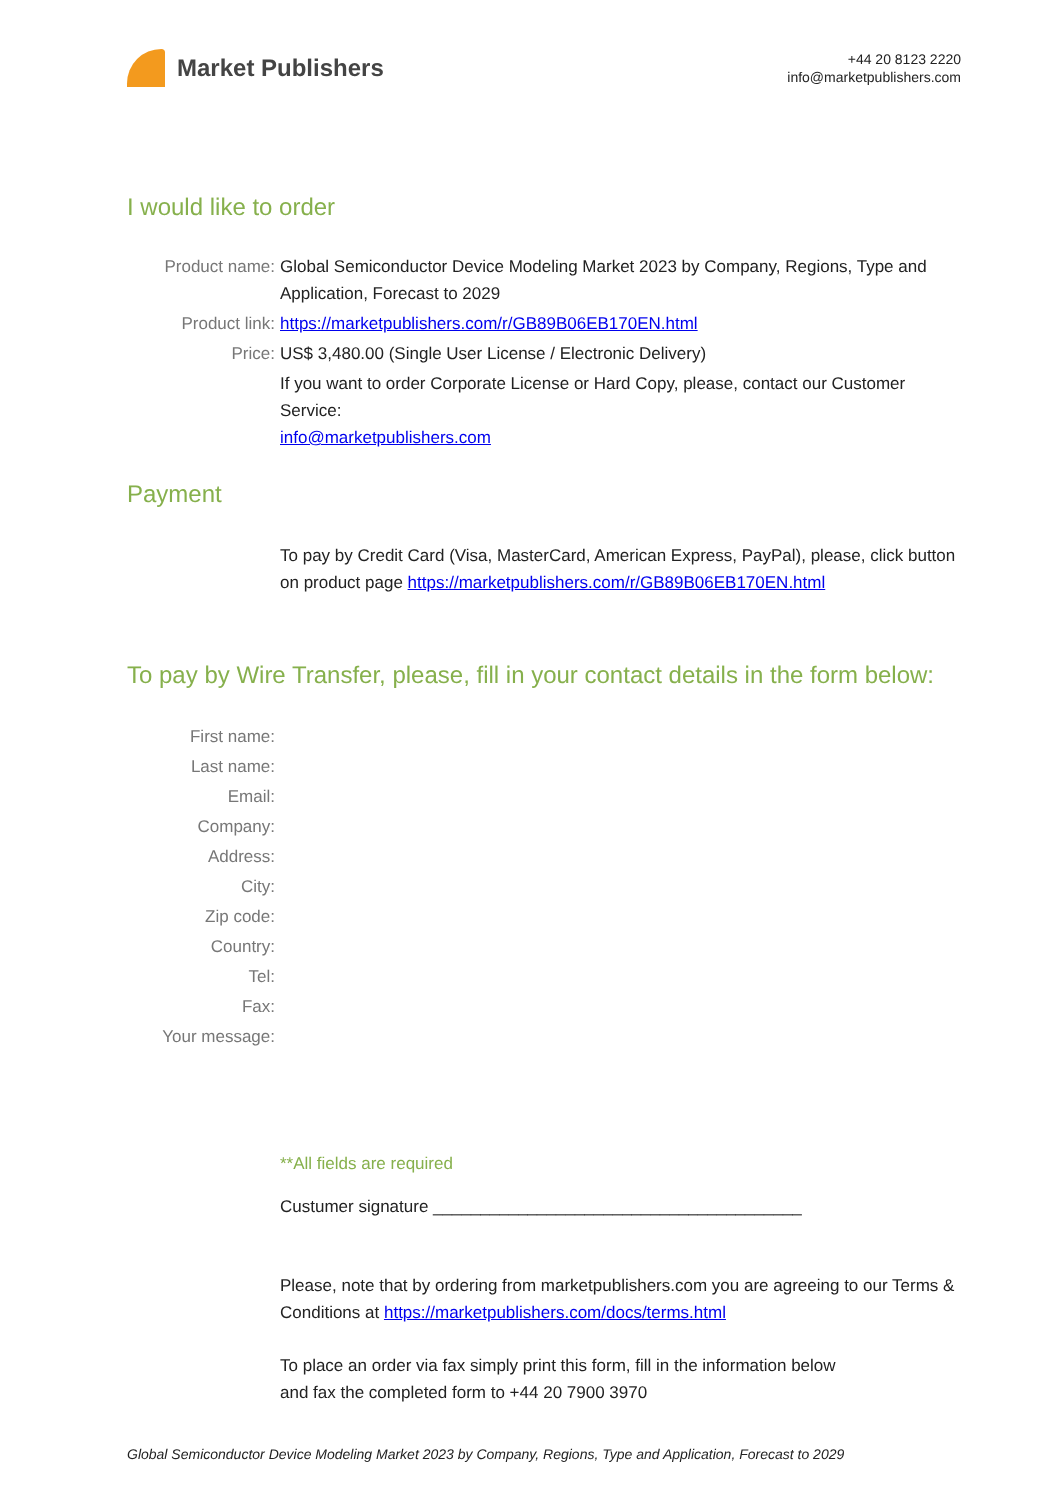Market Publishers
+44 20 8123 2220
info@marketpublishers.com
I would like to order
Product name: Global Semiconductor Device Modeling Market 2023 by Company, Regions, Type and Application, Forecast to 2029
Product link: https://marketpublishers.com/r/GB89B06EB170EN.html
Price: US$ 3,480.00 (Single User License / Electronic Delivery)
If you want to order Corporate License or Hard Copy, please, contact our Customer Service:
info@marketpublishers.com
Payment
To pay by Credit Card (Visa, MasterCard, American Express, PayPal), please, click button on product page https://marketpublishers.com/r/GB89B06EB170EN.html
To pay by Wire Transfer, please, fill in your contact details in the form below:
First name:
Last name:
Email:
Company:
Address:
City:
Zip code:
Country:
Tel:
Fax:
Your message:
**All fields are required
Custumer signature _______________________________________
Please, note that by ordering from marketpublishers.com you are agreeing to our Terms & Conditions at https://marketpublishers.com/docs/terms.html
To place an order via fax simply print this form, fill in the information below
and fax the completed form to +44 20 7900 3970
Global Semiconductor Device Modeling Market 2023 by Company, Regions, Type and Application, Forecast to 2029